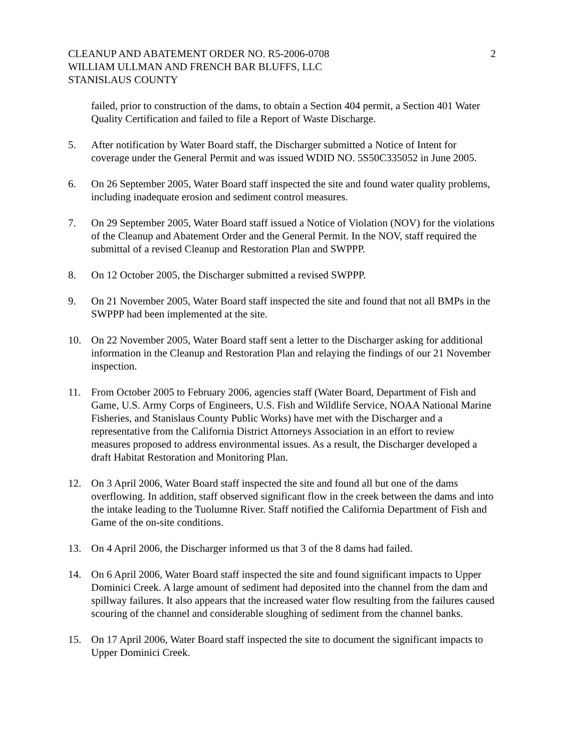CLEANUP AND ABATEMENT ORDER NO. R5-2006-0708
WILLIAM ULLMAN AND FRENCH BAR BLUFFS, LLC
STANISLAUS COUNTY
2
failed, prior to construction of the dams, to obtain a Section 404 permit, a Section 401 Water Quality Certification and failed to file a Report of Waste Discharge.
5. After notification by Water Board staff, the Discharger submitted a Notice of Intent for coverage under the General Permit and was issued WDID NO. 5S50C335052 in June 2005.
6. On 26 September 2005, Water Board staff inspected the site and found water quality problems, including inadequate erosion and sediment control measures.
7. On 29 September 2005, Water Board staff issued a Notice of Violation (NOV) for the violations of the Cleanup and Abatement Order and the General Permit. In the NOV, staff required the submittal of a revised Cleanup and Restoration Plan and SWPPP.
8. On 12 October 2005, the Discharger submitted a revised SWPPP.
9. On 21 November 2005, Water Board staff inspected the site and found that not all BMPs in the SWPPP had been implemented at the site.
10. On 22 November 2005, Water Board staff sent a letter to the Discharger asking for additional information in the Cleanup and Restoration Plan and relaying the findings of our 21 November inspection.
11. From October 2005 to February 2006, agencies staff (Water Board, Department of Fish and Game, U.S. Army Corps of Engineers, U.S. Fish and Wildlife Service, NOAA National Marine Fisheries, and Stanislaus County Public Works) have met with the Discharger and a representative from the California District Attorneys Association in an effort to review measures proposed to address environmental issues. As a result, the Discharger developed a draft Habitat Restoration and Monitoring Plan.
12. On 3 April 2006, Water Board staff inspected the site and found all but one of the dams overflowing. In addition, staff observed significant flow in the creek between the dams and into the intake leading to the Tuolumne River. Staff notified the California Department of Fish and Game of the on-site conditions.
13. On 4 April 2006, the Discharger informed us that 3 of the 8 dams had failed.
14. On 6 April 2006, Water Board staff inspected the site and found significant impacts to Upper Dominici Creek. A large amount of sediment had deposited into the channel from the dam and spillway failures. It also appears that the increased water flow resulting from the failures caused scouring of the channel and considerable sloughing of sediment from the channel banks.
15. On 17 April 2006, Water Board staff inspected the site to document the significant impacts to Upper Dominici Creek.